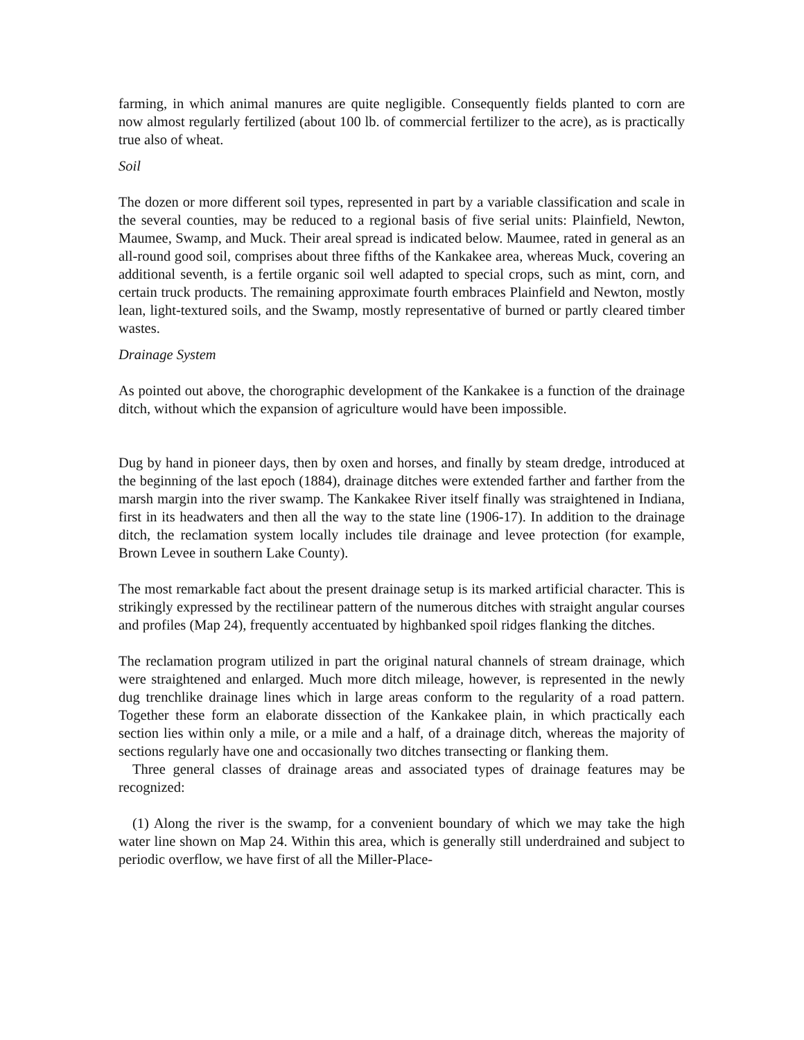farming, in which animal manures are quite negligible. Consequently fields planted to corn are now almost regularly fertilized (about 100 lb. of commercial fertilizer to the acre), as is practically true also of wheat.
Soil
The dozen or more different soil types, represented in part by a variable classification and scale in the several counties, may be reduced to a regional basis of five serial units: Plainfield, Newton, Maumee, Swamp, and Muck. Their areal spread is indicated below. Maumee, rated in general as an all-round good soil, comprises about three fifths of the Kankakee area, whereas Muck, covering an additional seventh, is a fertile organic soil well adapted to special crops, such as mint, corn, and certain truck products. The remaining approximate fourth embraces Plainfield and Newton, mostly lean, light-textured soils, and the Swamp, mostly representative of burned or partly cleared timber wastes.
Drainage System
As pointed out above, the chorographic development of the Kankakee is a function of the drainage ditch, without which the expansion of agriculture would have been impossible.
Dug by hand in pioneer days, then by oxen and horses, and finally by steam dredge, introduced at the beginning of the last epoch (1884), drainage ditches were extended farther and farther from the marsh margin into the river swamp. The Kankakee River itself finally was straightened in Indiana, first in its headwaters and then all the way to the state line (1906-17). In addition to the drainage ditch, the reclamation system locally includes tile drainage and levee protection (for example, Brown Levee in southern Lake County).
The most remarkable fact about the present drainage setup is its marked artificial character. This is strikingly expressed by the rectilinear pattern of the numerous ditches with straight angular courses and profiles (Map 24), frequently accentuated by highbanked spoil ridges flanking the ditches.
The reclamation program utilized in part the original natural channels of stream drainage, which were straightened and enlarged. Much more ditch mileage, however, is represented in the newly dug trenchlike drainage lines which in large areas conform to the regularity of a road pattern. Together these form an elaborate dissection of the Kankakee plain, in which practically each section lies within only a mile, or a mile and a half, of a drainage ditch, whereas the majority of sections regularly have one and occasionally two ditches transecting or flanking them.
Three general classes of drainage areas and associated types of drainage features may be recognized:
(1) Along the river is the swamp, for a convenient boundary of which we may take the high water line shown on Map 24. Within this area, which is generally still underdrained and subject to periodic overflow, we have first of all the Miller-Place-